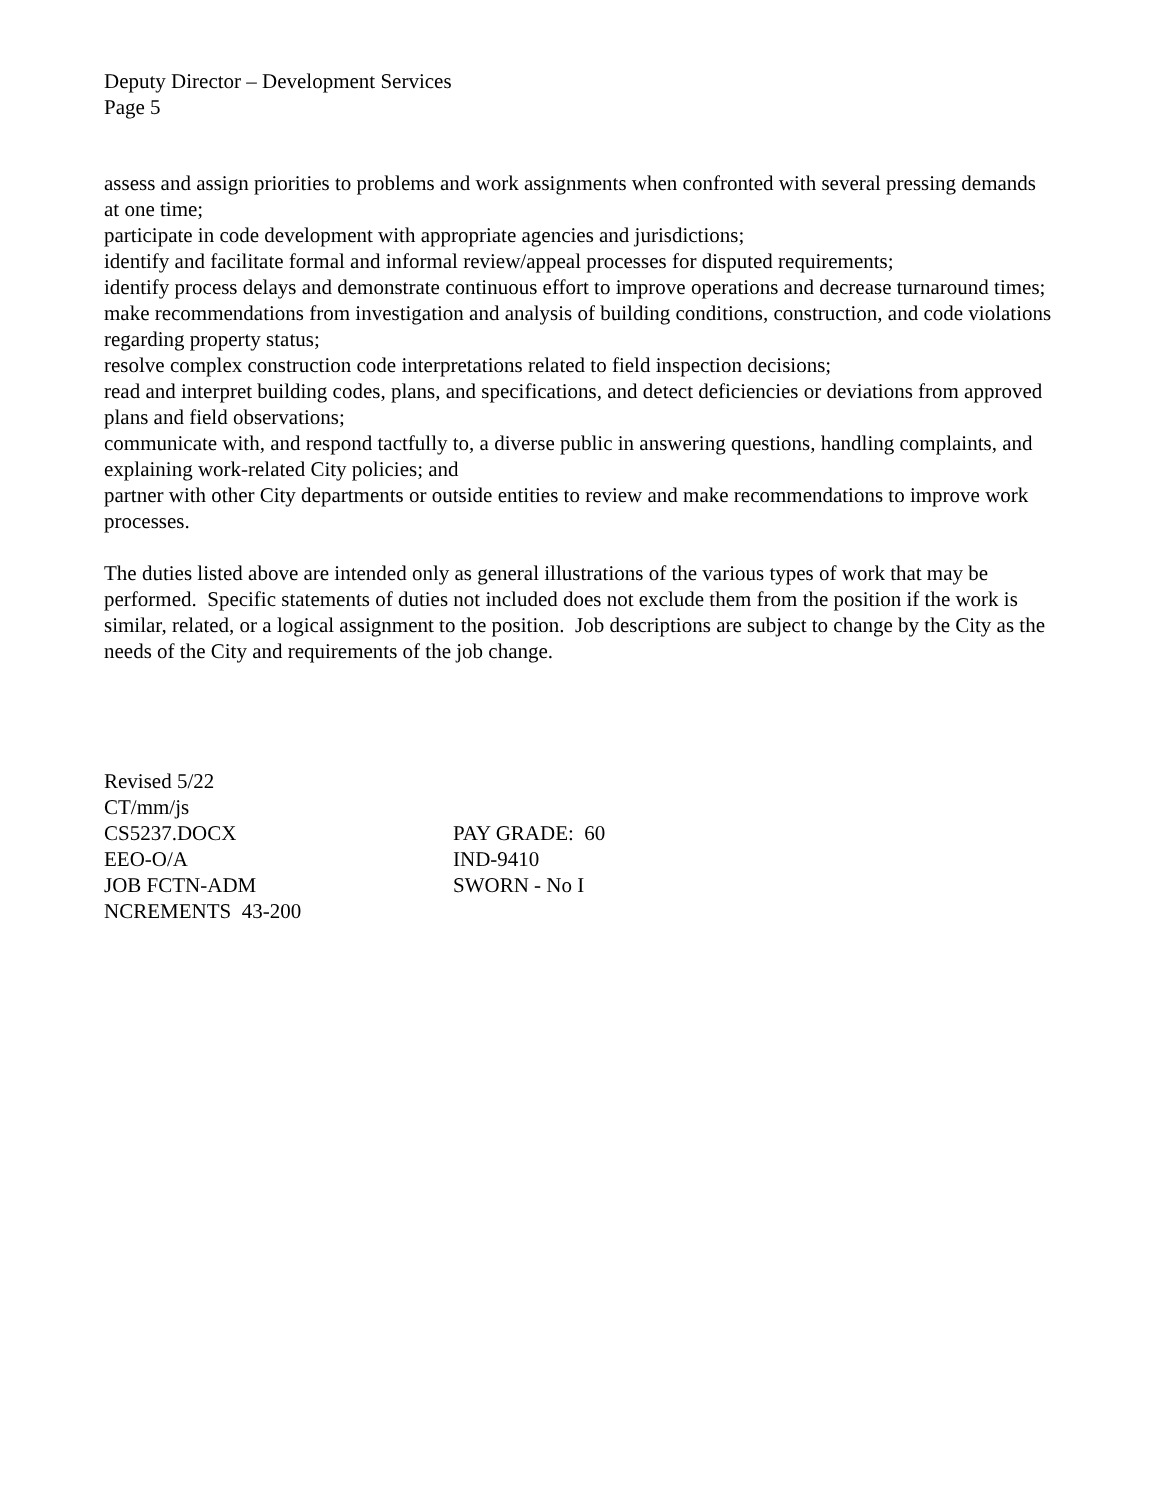Deputy Director – Development Services
Page 5
assess and assign priorities to problems and work assignments when confronted with several pressing demands at one time;
participate in code development with appropriate agencies and jurisdictions;
identify and facilitate formal and informal review/appeal processes for disputed requirements;
identify process delays and demonstrate continuous effort to improve operations and decrease turnaround times;
make recommendations from investigation and analysis of building conditions, construction, and code violations regarding property status;
resolve complex construction code interpretations related to field inspection decisions;
read and interpret building codes, plans, and specifications, and detect deficiencies or deviations from approved plans and field observations;
communicate with, and respond tactfully to, a diverse public in answering questions, handling complaints, and explaining work-related City policies; and
partner with other City departments or outside entities to review and make recommendations to improve work processes.
The duties listed above are intended only as general illustrations of the various types of work that may be performed. Specific statements of duties not included does not exclude them from the position if the work is similar, related, or a logical assignment to the position. Job descriptions are subject to change by the City as the needs of the City and requirements of the job change.
Revised 5/22
CT/mm/js
CS5237.DOCX
PAY GRADE: 60
EEO-O/A
IND-9410
JOB FCTN-ADM
SWORN - No I
NCREMENTS 43-200